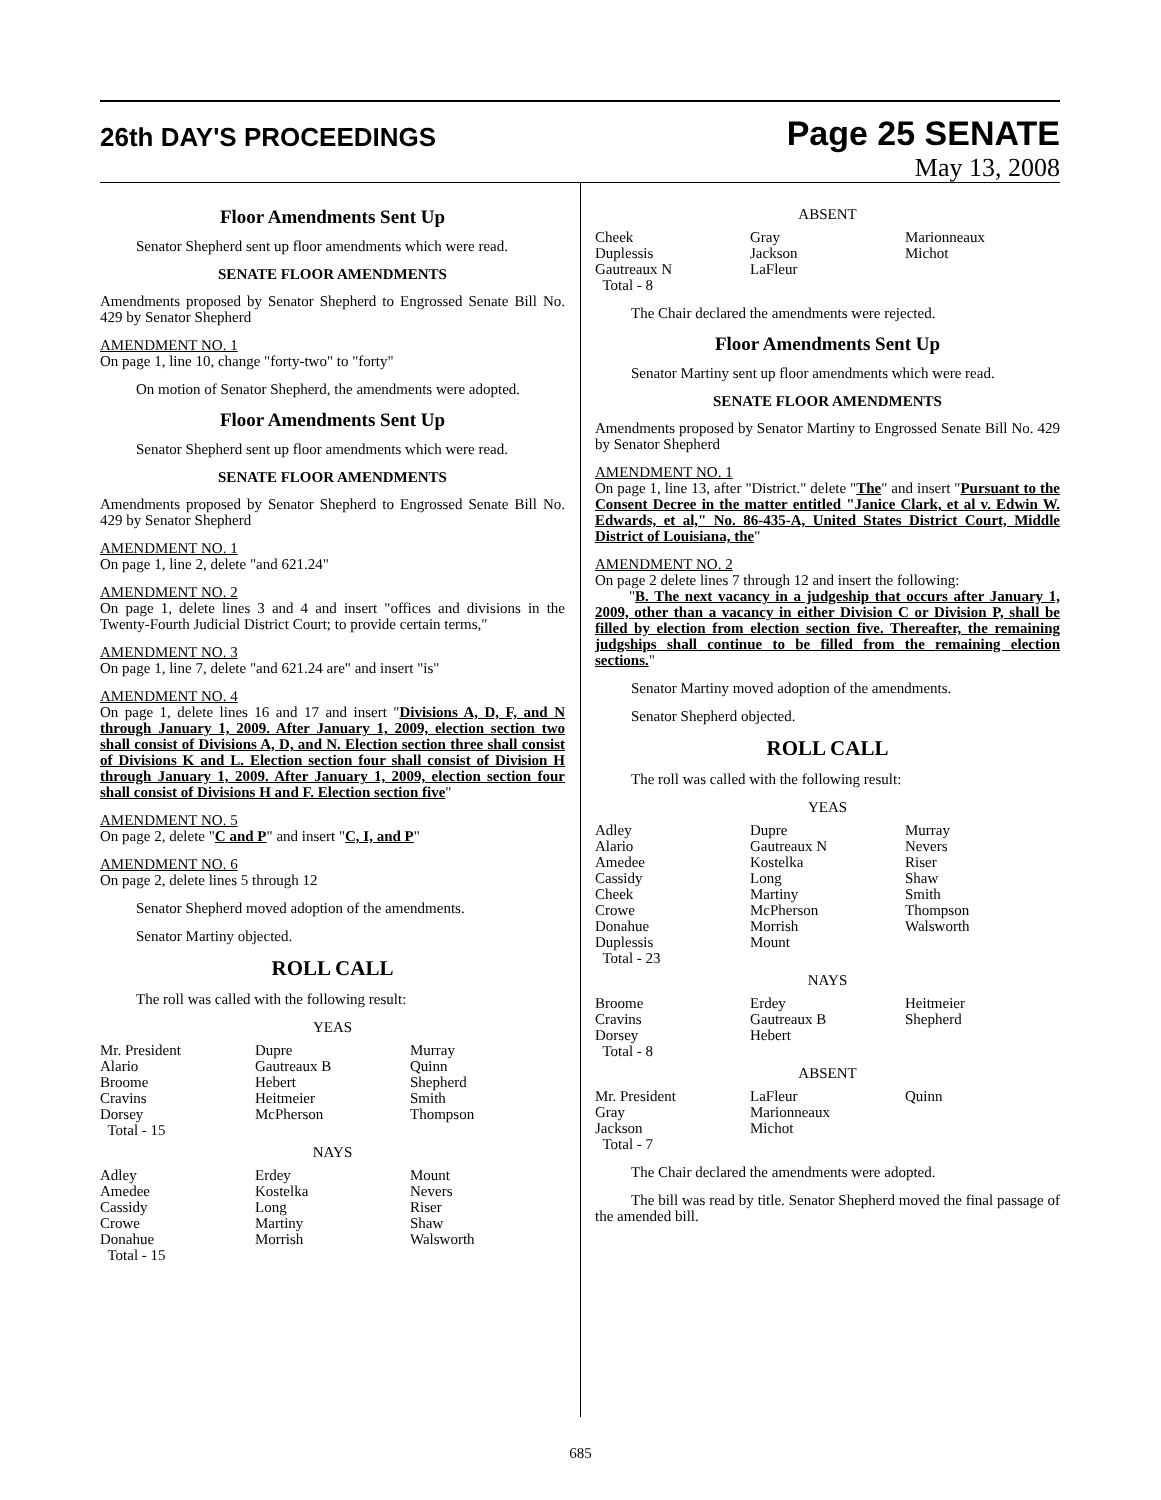26th DAY'S PROCEEDINGS
Page 25 SENATE
May 13, 2008
Floor Amendments Sent Up
Senator Shepherd sent up floor amendments which were read.
SENATE FLOOR AMENDMENTS
Amendments proposed by Senator Shepherd to Engrossed Senate Bill No. 429 by Senator Shepherd
AMENDMENT NO. 1
On page 1, line 10, change "forty-two" to "forty"
On motion of Senator Shepherd, the amendments were adopted.
Floor Amendments Sent Up
Senator Shepherd sent up floor amendments which were read.
SENATE FLOOR AMENDMENTS
Amendments proposed by Senator Shepherd to Engrossed Senate Bill No. 429 by Senator Shepherd
AMENDMENT NO. 1
On page 1, line 2, delete "and 621.24"
AMENDMENT NO. 2
On page 1, delete lines 3 and 4 and insert "offices and divisions in the Twenty-Fourth Judicial District Court; to provide certain terms,"
AMENDMENT NO. 3
On page 1, line 7, delete "and 621.24 are" and insert "is"
AMENDMENT NO. 4
On page 1, delete lines 16 and 17 and insert "Divisions A, D, F, and N through January 1, 2009. After January 1, 2009, election section two shall consist of Divisions A, D, and N. Election section three shall consist of Divisions K and L. Election section four shall consist of Division H through January 1, 2009. After January 1, 2009, election section four shall consist of Divisions H and F. Election section five"
AMENDMENT NO. 5
On page 2, delete "C and P" and insert "C, I, and P"
AMENDMENT NO. 6
On page 2, delete lines 5 through 12
Senator Shepherd moved adoption of the amendments.
Senator Martiny objected.
ROLL CALL
The roll was called with the following result:
YEAS
| Mr. President | Dupre | Murray |
| Alario | Gautreaux B | Quinn |
| Broome | Hebert | Shepherd |
| Cravins | Heitmeier | Smith |
| Dorsey | McPherson | Thompson |
| Total - 15 | | |
NAYS
| Adley | Erdey | Mount |
| Amedee | Kostelka | Nevers |
| Cassidy | Long | Riser |
| Crowe | Martiny | Shaw |
| Donahue | Morrish | Walsworth |
| Total - 15 | | |
ABSENT
| Cheek | Gray | Marionneaux |
| Duplessis | Jackson | Michot |
| Gautreaux N | LaFleur | |
| Total - 8 | | |
The Chair declared the amendments were rejected.
Floor Amendments Sent Up
Senator Martiny sent up floor amendments which were read.
SENATE FLOOR AMENDMENTS
Amendments proposed by Senator Martiny to Engrossed Senate Bill No. 429 by Senator Shepherd
AMENDMENT NO. 1
On page 1, line 13, after "District." delete "The" and insert "Pursuant to the Consent Decree in the matter entitled "Janice Clark, et al v. Edwin W. Edwards, et al," No. 86-435-A, United States District Court, Middle District of Louisiana, the"
AMENDMENT NO. 2
On page 2 delete lines 7 through 12 and insert the following:
"B. The next vacancy in a judgeship that occurs after January 1, 2009, other than a vacancy in either Division C or Division P, shall be filled by election from election section five. Thereafter, the remaining judgships shall continue to be filled from the remaining election sections."
Senator Martiny moved adoption of the amendments.
Senator Shepherd objected.
ROLL CALL
The roll was called with the following result:
YEAS
| Adley | Dupre | Murray |
| Alario | Gautreaux N | Nevers |
| Amedee | Kostelka | Riser |
| Cassidy | Long | Shaw |
| Cheek | Martiny | Smith |
| Crowe | McPherson | Thompson |
| Donahue | Morrish | Walsworth |
| Duplessis | Mount | |
| Total - 23 | | |
NAYS
| Broome | Erdey | Heitmeier |
| Cravins | Gautreaux B | Shepherd |
| Dorsey | Hebert | |
| Total - 8 | | |
ABSENT
| Mr. President | LaFleur | Quinn |
| Gray | Marionneaux | |
| Jackson | Michot | |
| Total - 7 | | |
The Chair declared the amendments were adopted.
The bill was read by title. Senator Shepherd moved the final passage of the amended bill.
685